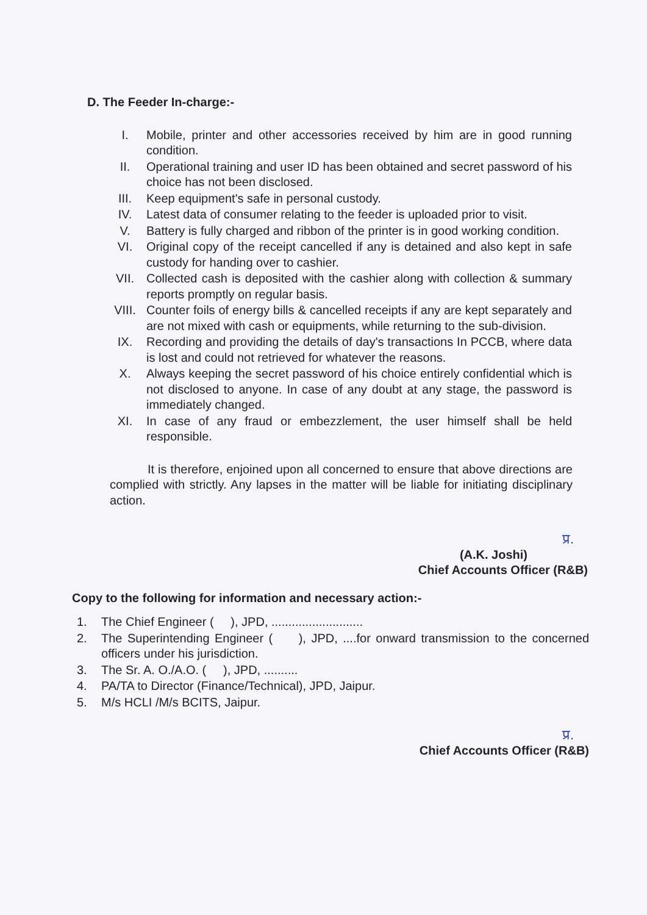D. The Feeder In-charge:-
I. Mobile, printer and other accessories received by him are in good running condition.
II. Operational training and user ID has been obtained and secret password of his choice has not been disclosed.
III. Keep equipment's safe in personal custody.
IV. Latest data of consumer relating to the feeder is uploaded prior to visit.
V. Battery is fully charged and ribbon of the printer is in good working condition.
VI. Original copy of the receipt cancelled if any is detained and also kept in safe custody for handing over to cashier.
VII. Collected cash is deposited with the cashier along with collection & summary reports promptly on regular basis.
VIII. Counter foils of energy bills & cancelled receipts if any are kept separately and are not mixed with cash or equipments, while returning to the sub-division.
IX. Recording and providing the details of day's transactions In PCCB, where data is lost and could not retrieved for whatever the reasons.
X. Always keeping the secret password of his choice entirely confidential which is not disclosed to anyone. In case of any doubt at any stage, the password is immediately changed.
XI. In case of any fraud or embezzlement, the user himself shall be held responsible.
It is therefore, enjoined upon all concerned to ensure that above directions are complied with strictly. Any lapses in the matter will be liable for initiating disciplinary action.
प्र.
(A.K. Joshi)
Chief Accounts Officer (R&B)
Copy to the following for information and necessary action:-
1. The Chief Engineer ( ), JPD, ...........................
2. The Superintending Engineer ( ), JPD, ....for onward transmission to the concerned officers under his jurisdiction.
3. The Sr. A. O./A.O. ( ), JPD, ..........
4. PA/TA to Director (Finance/Technical), JPD, Jaipur.
5. M/s HCLI /M/s BCITS, Jaipur.
प्र.
Chief Accounts Officer (R&B)